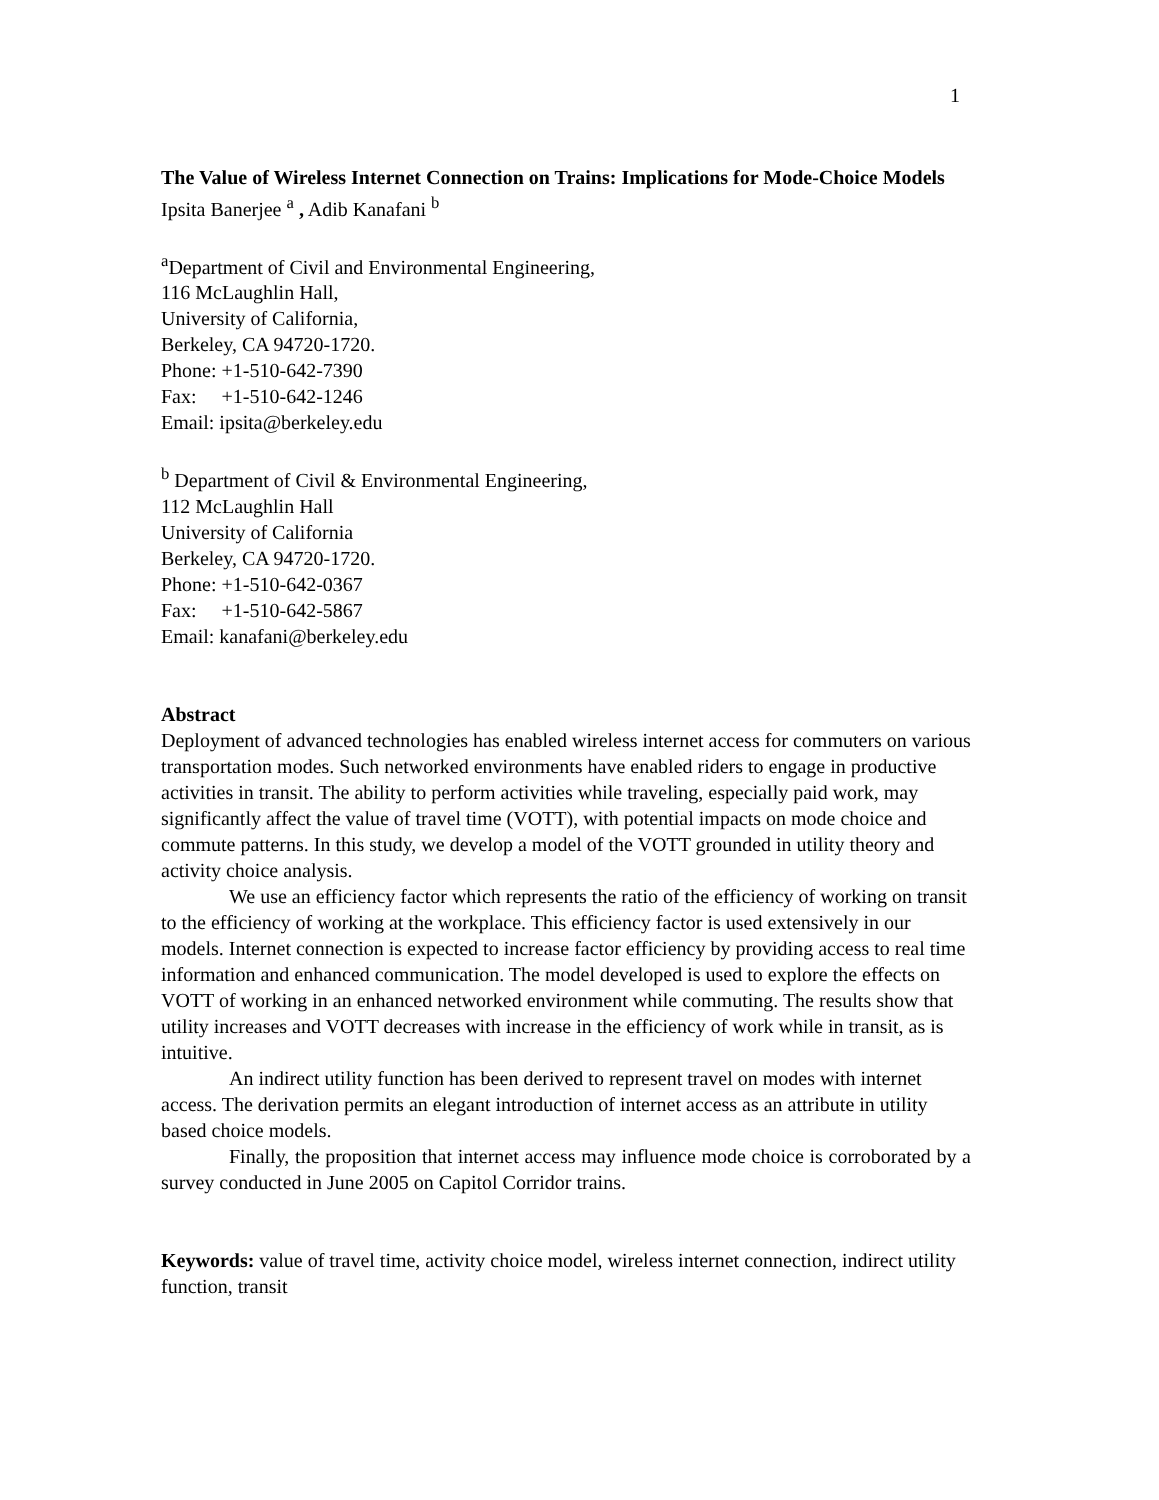1
The Value of Wireless Internet Connection on Trains: Implications for Mode-Choice Models
Ipsita Banerjee <sup>a</sup> , Adib Kanafani <sup>b</sup>
<sup>a</sup> Department of Civil and Environmental Engineering,
116 McLaughlin Hall,
University of California,
Berkeley, CA 94720-1720.
Phone: +1-510-642-7390
Fax: +1-510-642-1246
Email: ipsita@berkeley.edu
<sup>b</sup> Department of Civil & Environmental Engineering,
112 McLaughlin Hall
University of California
Berkeley, CA 94720-1720.
Phone: +1-510-642-0367
Fax: +1-510-642-5867
Email: kanafani@berkeley.edu
Abstract
Deployment of advanced technologies has enabled wireless internet access for commuters on various transportation modes. Such networked environments have enabled riders to engage in productive activities in transit. The ability to perform activities while traveling, especially paid work, may significantly affect the value of travel time (VOTT), with potential impacts on mode choice and commute patterns. In this study, we develop a model of the VOTT grounded in utility theory and activity choice analysis.
We use an efficiency factor which represents the ratio of the efficiency of working on transit to the efficiency of working at the workplace. This efficiency factor is used extensively in our models. Internet connection is expected to increase factor efficiency by providing access to real time information and enhanced communication. The model developed is used to explore the effects on VOTT of working in an enhanced networked environment while commuting. The results show that utility increases and VOTT decreases with increase in the efficiency of work while in transit, as is intuitive.
An indirect utility function has been derived to represent travel on modes with internet access. The derivation permits an elegant introduction of internet access as an attribute in utility based choice models.
Finally, the proposition that internet access may influence mode choice is corroborated by a survey conducted in June 2005 on Capitol Corridor trains.
Keywords: value of travel time, activity choice model, wireless internet connection, indirect utility function, transit